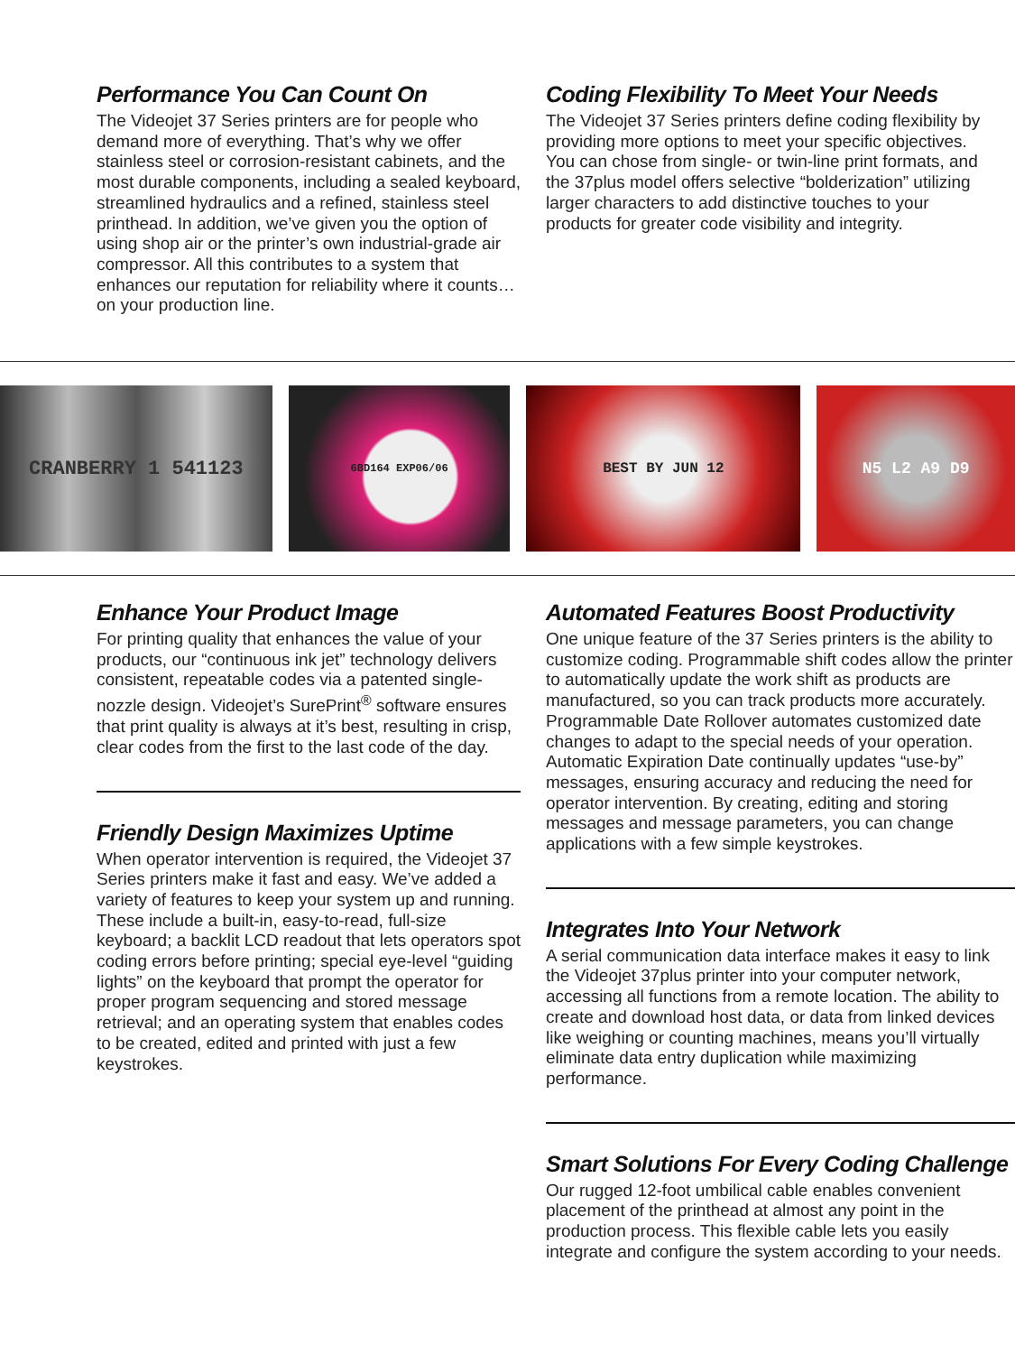Performance You Can Count On
The Videojet 37 Series printers are for people who demand more of everything. That’s why we offer stainless steel or corrosion-resistant cabinets, and the most durable components, including a sealed keyboard, streamlined hydraulics and a refined, stainless steel printhead. In addition, we’ve given you the option of using shop air or the printer’s own industrial-grade air compressor. All this contributes to a system that enhances our reputation for reliability where it counts…on your production line.
Coding Flexibility To Meet Your Needs
The Videojet 37 Series printers define coding flexibility by providing more options to meet your specific objectives. You can chose from single- or twin-line print formats, and the 37plus model offers selective “bolderization” utilizing larger characters to add distinctive touches to your products for greater code visibility and integrity.
CRANBERRY 1 541123
6BD164 EXP06/06
BEST BY JUN 12 N5 L2 A9 D9
Enhance Your Product Image
For printing quality that enhances the value of your products, our “continuous ink jet” technology delivers consistent, repeatable codes via a patented single-nozzle design. Videojet’s SurePrint<sup>®</sup> software ensures that print quality is always at it’s best, resulting in crisp, clear codes from the first to the last code of the day.
Friendly Design Maximizes Uptime
When operator intervention is required, the Videojet 37 Series printers make it fast and easy. We’ve added a variety of features to keep your system up and running. These include a built-in, easy-to-read, full-size keyboard; a backlit LCD readout that lets operators spot coding errors before printing; special eye-level “guiding lights” on the keyboard that prompt the operator for proper program sequencing and stored message retrieval; and an operating system that enables codes to be created, edited and printed with just a few keystrokes.
Automated Features Boost Productivity
One unique feature of the 37 Series printers is the ability to customize coding. Programmable shift codes allow the printer to automatically update the work shift as products are manufactured, so you can track products more accurately. Programmable Date Rollover automates customized date changes to adapt to the special needs of your operation. Automatic Expiration Date continually updates “use-by” messages, ensuring accuracy and reducing the need for operator intervention. By creating, editing and storing messages and message parameters, you can change applications with a few simple keystrokes.
Integrates Into Your Network
A serial communication data interface makes it easy to link the Videojet 37plus printer into your computer network, accessing all functions from a remote location. The ability to create and download host data, or data from linked devices like weighing or counting machines, means you’ll virtually eliminate data entry duplication while maximizing performance.
Smart Solutions For Every Coding Challenge
Our rugged 12-foot umbilical cable enables convenient placement of the printhead at almost any point in the production process. This flexible cable lets you easily integrate and configure the system according to your needs.